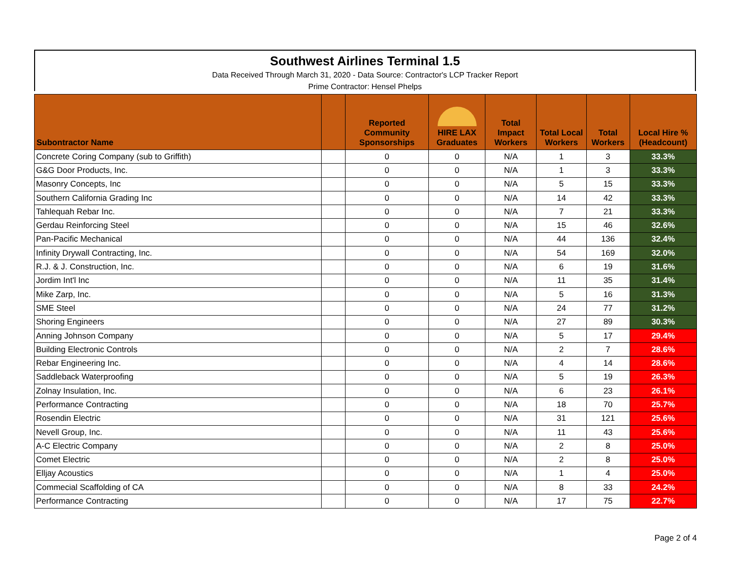Southwest Airlines Terminal 1.5
Data Received Through March 31, 2020 - Data Source: Contractor's LCP Tracker Report
Prime Contractor: Hensel Phelps
| Subontractor Name | | Reported Community Sponsorships | HIRE LAX Graduates | Total Impact Workers | Total Local Workers | Total Workers | Local Hire % (Headcount) |
| --- | --- | --- | --- | --- | --- | --- | --- |
| Concrete Coring Company (sub to Griffith) | | 0 | 0 | N/A | 1 | 3 | 33.3% |
| G&G Door Products, Inc. | | 0 | 0 | N/A | 1 | 3 | 33.3% |
| Masonry Concepts, Inc | | 0 | 0 | N/A | 5 | 15 | 33.3% |
| Southern California Grading Inc | | 0 | 0 | N/A | 14 | 42 | 33.3% |
| Tahlequah Rebar Inc. | | 0 | 0 | N/A | 7 | 21 | 33.3% |
| Gerdau Reinforcing Steel | | 0 | 0 | N/A | 15 | 46 | 32.6% |
| Pan-Pacific Mechanical | | 0 | 0 | N/A | 44 | 136 | 32.4% |
| Infinity Drywall Contracting, Inc. | | 0 | 0 | N/A | 54 | 169 | 32.0% |
| R.J. & J. Construction, Inc. | | 0 | 0 | N/A | 6 | 19 | 31.6% |
| Jordim Int'l Inc | | 0 | 0 | N/A | 11 | 35 | 31.4% |
| Mike Zarp, Inc. | | 0 | 0 | N/A | 5 | 16 | 31.3% |
| SME Steel | | 0 | 0 | N/A | 24 | 77 | 31.2% |
| Shoring Engineers | | 0 | 0 | N/A | 27 | 89 | 30.3% |
| Anning Johnson Company | | 0 | 0 | N/A | 5 | 17 | 29.4% |
| Building Electronic Controls | | 0 | 0 | N/A | 2 | 7 | 28.6% |
| Rebar Engineering Inc. | | 0 | 0 | N/A | 4 | 14 | 28.6% |
| Saddleback Waterproofing | | 0 | 0 | N/A | 5 | 19 | 26.3% |
| Zolnay Insulation, Inc. | | 0 | 0 | N/A | 6 | 23 | 26.1% |
| Performance Contracting | | 0 | 0 | N/A | 18 | 70 | 25.7% |
| Rosendin Electric | | 0 | 0 | N/A | 31 | 121 | 25.6% |
| Nevell Group, Inc. | | 0 | 0 | N/A | 11 | 43 | 25.6% |
| A-C Electric Company | | 0 | 0 | N/A | 2 | 8 | 25.0% |
| Comet Electric | | 0 | 0 | N/A | 2 | 8 | 25.0% |
| Elljay Acoustics | | 0 | 0 | N/A | 1 | 4 | 25.0% |
| Commecial Scaffolding of CA | | 0 | 0 | N/A | 8 | 33 | 24.2% |
| Performance Contracting | | 0 | 0 | N/A | 17 | 75 | 22.7% |
Page 2 of 4